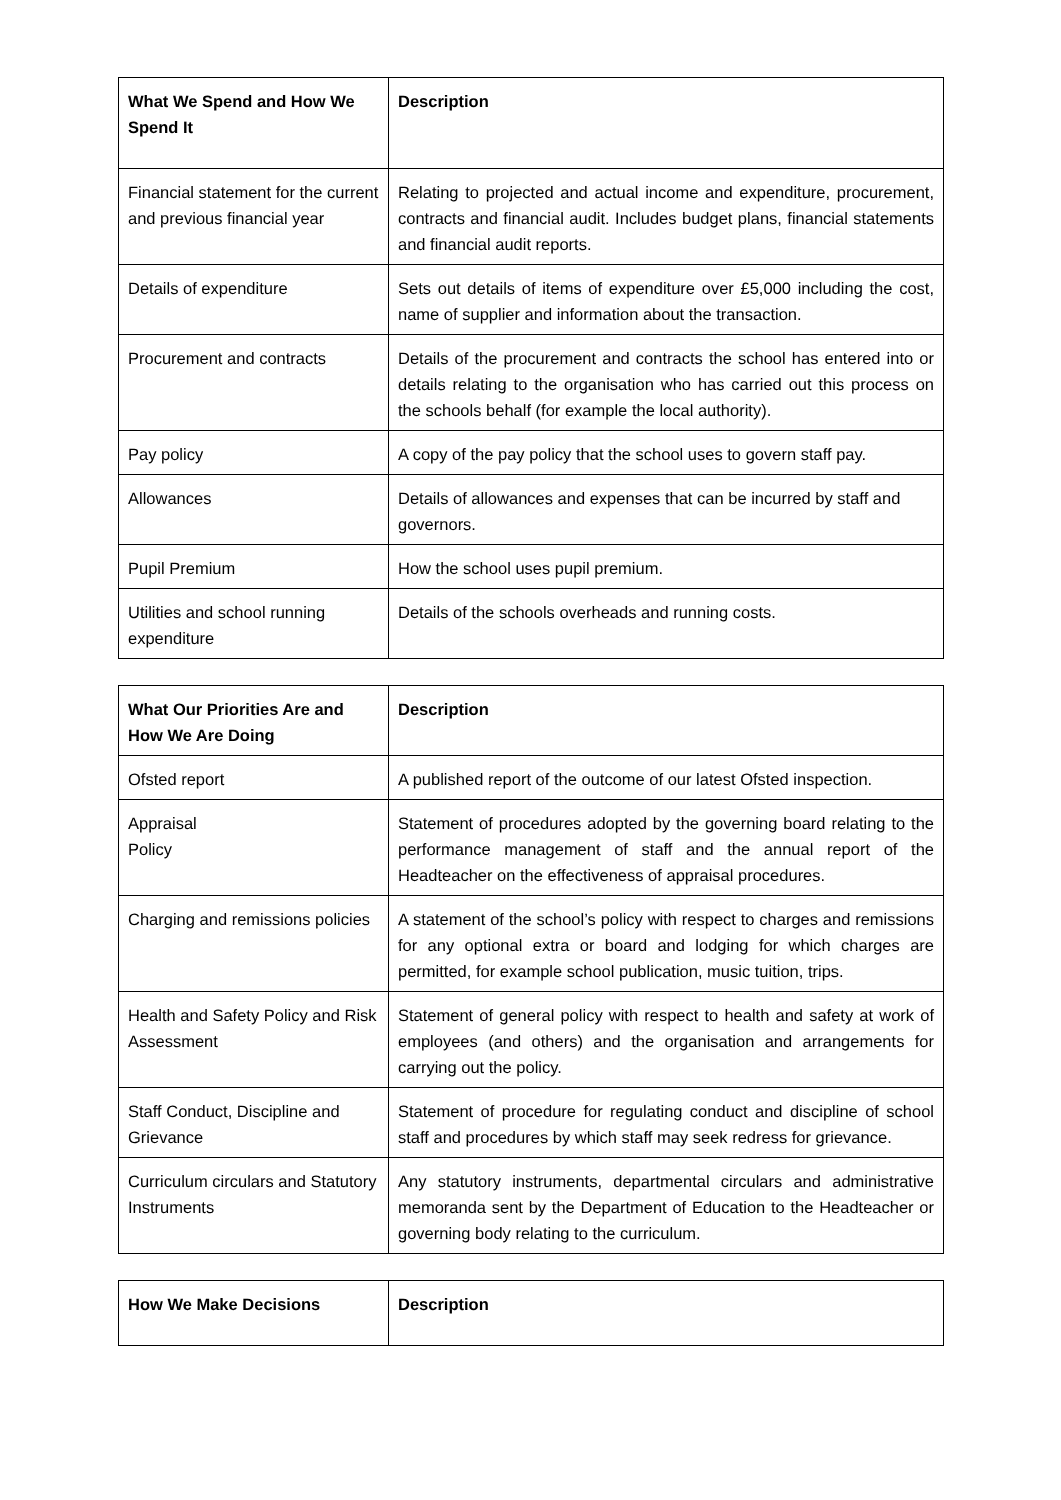| What We Spend and How We Spend It | Description |
| --- | --- |
| Financial statement for the current and previous financial year | Relating to projected and actual income and expenditure, procurement, contracts and financial audit. Includes budget plans, financial statements and financial audit reports. |
| Details of expenditure | Sets out details of items of expenditure over £5,000 including the cost, name of supplier and information about the transaction. |
| Procurement and contracts | Details of the procurement and contracts the school has entered into or details relating to the organisation who has carried out this process on the schools behalf (for example the local authority). |
| Pay policy | A copy of the pay policy that the school uses to govern staff pay. |
| Allowances | Details of allowances and expenses that can be incurred by staff and governors. |
| Pupil Premium | How the school uses pupil premium. |
| Utilities and school running expenditure | Details of the schools overheads and running costs. |
| What Our Priorities Are and How We Are Doing | Description |
| --- | --- |
| Ofsted report | A published report of the outcome of our latest Ofsted inspection. |
| Appraisal Policy | Statement of procedures adopted by the governing board relating to the performance management of staff and the annual report of the Headteacher on the effectiveness of appraisal procedures. |
| Charging and remissions policies | A statement of the school’s policy with respect to charges and remissions for any optional extra or board and lodging for which charges are permitted, for example school publication, music tuition, trips. |
| Health and Safety Policy and Risk Assessment | Statement of general policy with respect to health and safety at work of employees (and others) and the organisation and arrangements for carrying out the policy. |
| Staff Conduct, Discipline and Grievance | Statement of procedure for regulating conduct and discipline of school staff and procedures by which staff may seek redress for grievance. |
| Curriculum circulars and Statutory Instruments | Any statutory instruments, departmental circulars and administrative memoranda sent by the Department of Education to the Headteacher or governing body relating to the curriculum. |
| How We Make Decisions | Description |
| --- | --- |